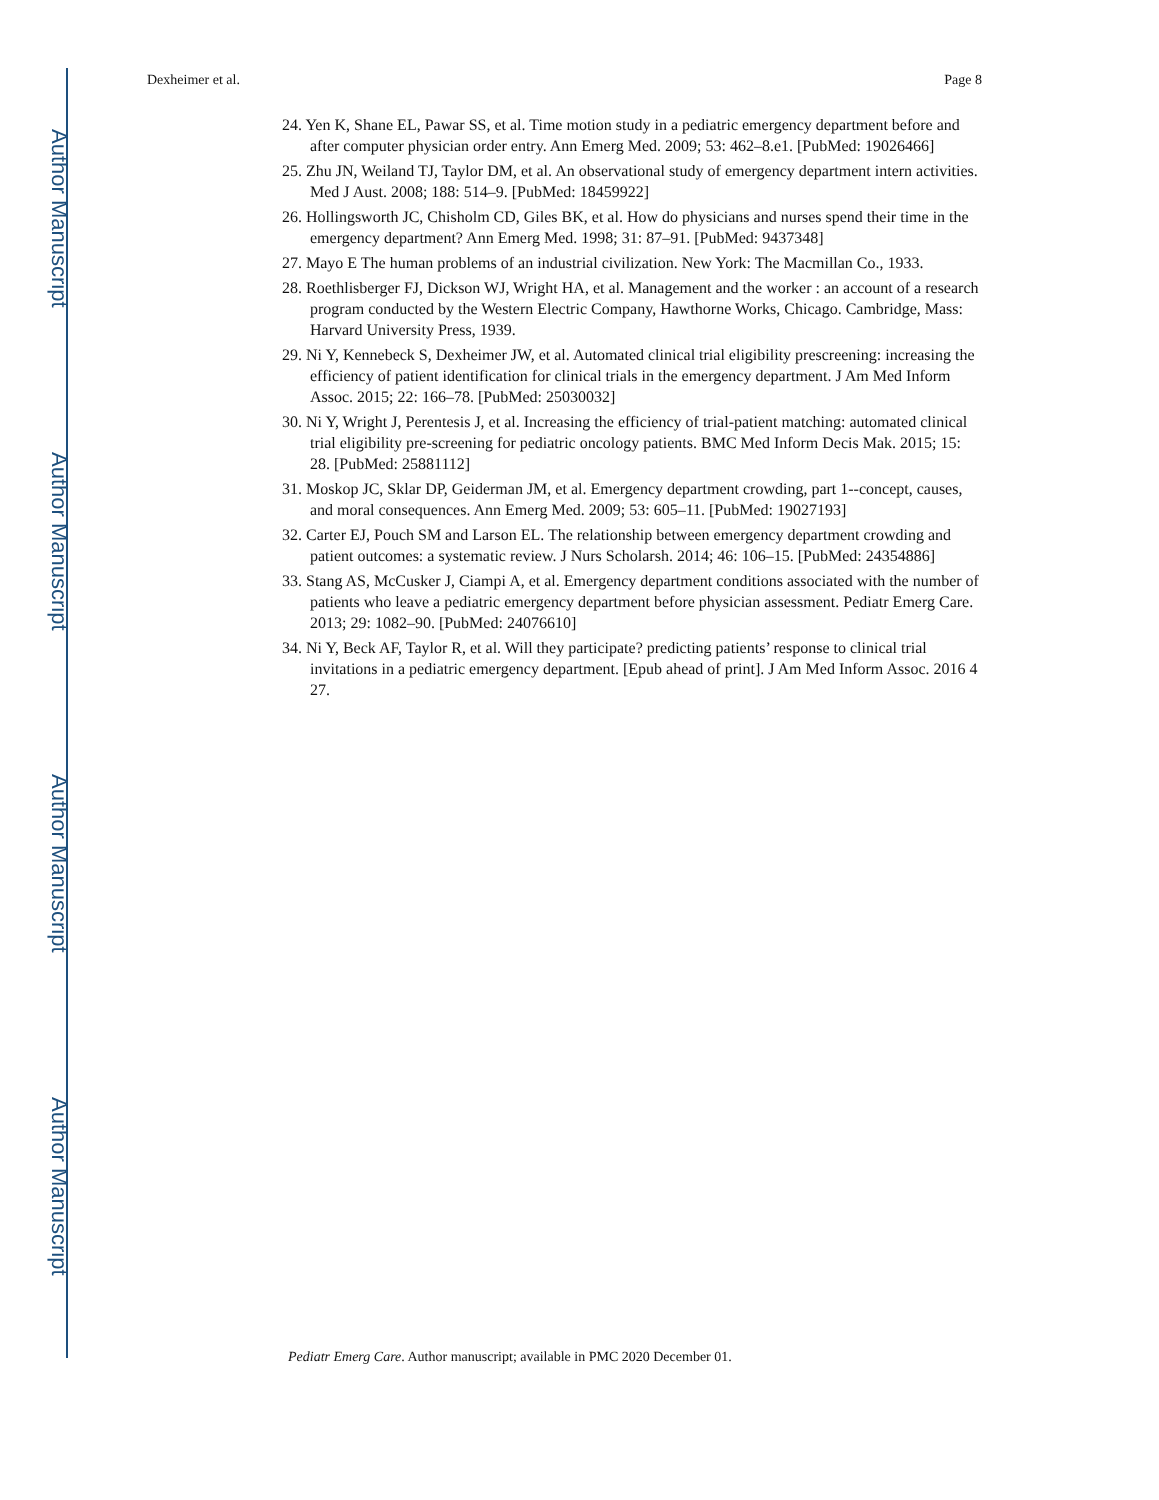Author Manuscript
Author Manuscript
Author Manuscript
Author Manuscript
Dexheimer et al. Page 8
24. Yen K, Shane EL, Pawar SS, et al. Time motion study in a pediatric emergency department before and after computer physician order entry. Ann Emerg Med. 2009; 53: 462–8.e1. [PubMed: 19026466]
25. Zhu JN, Weiland TJ, Taylor DM, et al. An observational study of emergency department intern activities. Med J Aust. 2008; 188: 514–9. [PubMed: 18459922]
26. Hollingsworth JC, Chisholm CD, Giles BK, et al. How do physicians and nurses spend their time in the emergency department? Ann Emerg Med. 1998; 31: 87–91. [PubMed: 9437348]
27. Mayo E The human problems of an industrial civilization. New York: The Macmillan Co., 1933.
28. Roethlisberger FJ, Dickson WJ, Wright HA, et al. Management and the worker : an account of a research program conducted by the Western Electric Company, Hawthorne Works, Chicago. Cambridge, Mass: Harvard University Press, 1939.
29. Ni Y, Kennebeck S, Dexheimer JW, et al. Automated clinical trial eligibility prescreening: increasing the efficiency of patient identification for clinical trials in the emergency department. J Am Med Inform Assoc. 2015; 22: 166–78. [PubMed: 25030032]
30. Ni Y, Wright J, Perentesis J, et al. Increasing the efficiency of trial-patient matching: automated clinical trial eligibility pre-screening for pediatric oncology patients. BMC Med Inform Decis Mak. 2015; 15: 28. [PubMed: 25881112]
31. Moskop JC, Sklar DP, Geiderman JM, et al. Emergency department crowding, part 1--concept, causes, and moral consequences. Ann Emerg Med. 2009; 53: 605–11. [PubMed: 19027193]
32. Carter EJ, Pouch SM and Larson EL. The relationship between emergency department crowding and patient outcomes: a systematic review. J Nurs Scholarsh. 2014; 46: 106–15. [PubMed: 24354886]
33. Stang AS, McCusker J, Ciampi A, et al. Emergency department conditions associated with the number of patients who leave a pediatric emergency department before physician assessment. Pediatr Emerg Care. 2013; 29: 1082–90. [PubMed: 24076610]
34. Ni Y, Beck AF, Taylor R, et al. Will they participate? predicting patients’ response to clinical trial invitations in a pediatric emergency department. [Epub ahead of print]. J Am Med Inform Assoc. 2016 4 27.
Pediatr Emerg Care. Author manuscript; available in PMC 2020 December 01.